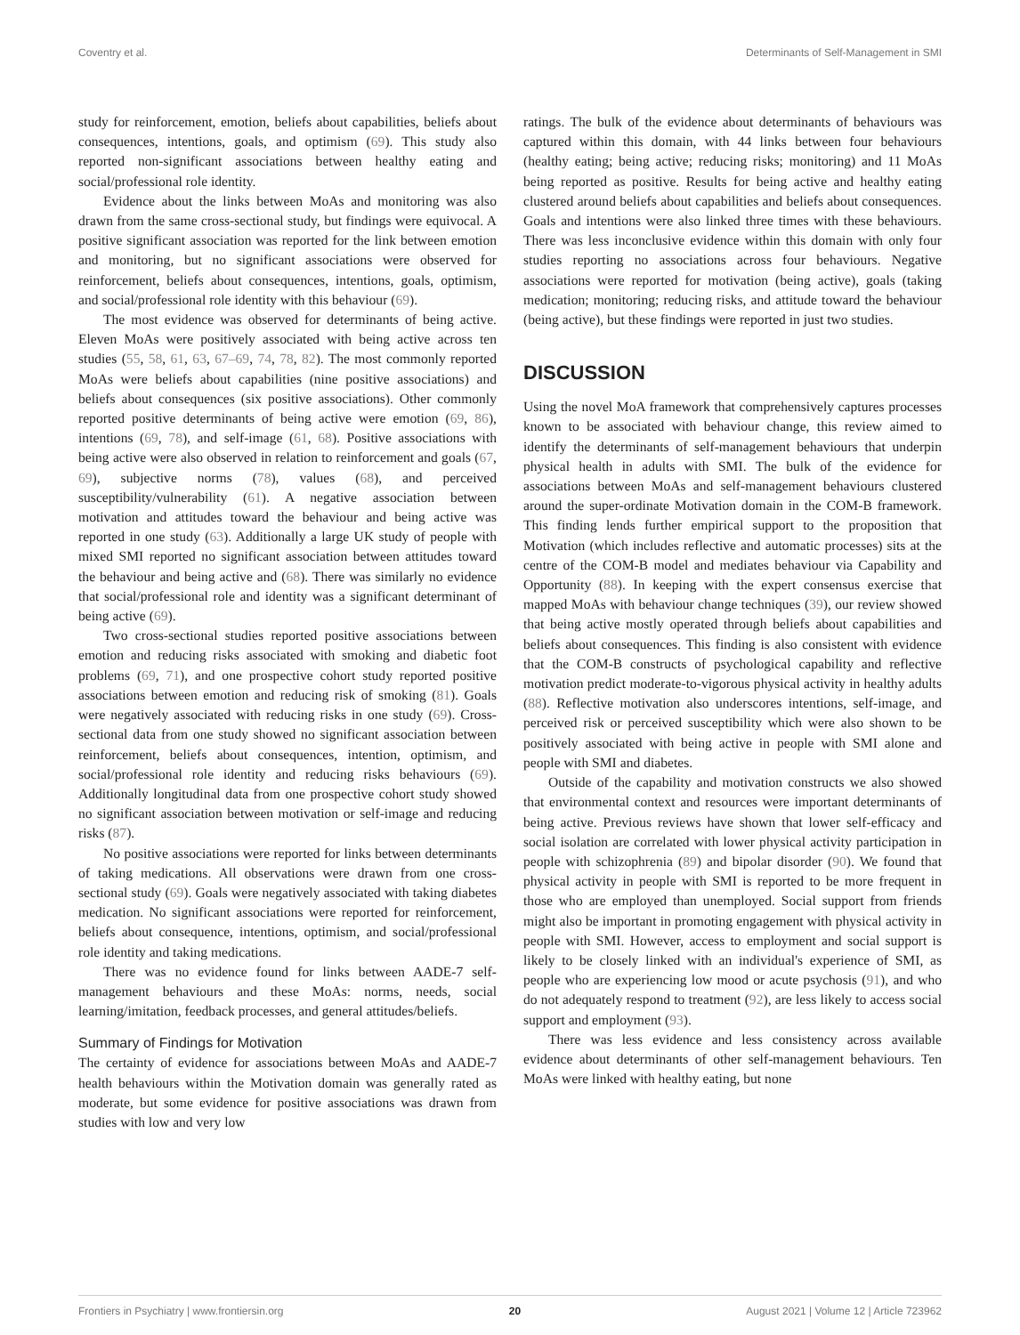Coventry et al. Determinants of Self-Management in SMI
study for reinforcement, emotion, beliefs about capabilities, beliefs about consequences, intentions, goals, and optimism (69). This study also reported non-significant associations between healthy eating and social/professional role identity.
Evidence about the links between MoAs and monitoring was also drawn from the same cross-sectional study, but findings were equivocal. A positive significant association was reported for the link between emotion and monitoring, but no significant associations were observed for reinforcement, beliefs about consequences, intentions, goals, optimism, and social/professional role identity with this behaviour (69).
The most evidence was observed for determinants of being active. Eleven MoAs were positively associated with being active across ten studies (55, 58, 61, 63, 67–69, 74, 78, 82). The most commonly reported MoAs were beliefs about capabilities (nine positive associations) and beliefs about consequences (six positive associations). Other commonly reported positive determinants of being active were emotion (69, 86), intentions (69, 78), and self-image (61, 68). Positive associations with being active were also observed in relation to reinforcement and goals (67, 69), subjective norms (78), values (68), and perceived susceptibility/vulnerability (61). A negative association between motivation and attitudes toward the behaviour and being active was reported in one study (63). Additionally a large UK study of people with mixed SMI reported no significant association between attitudes toward the behaviour and being active and (68). There was similarly no evidence that social/professional role and identity was a significant determinant of being active (69).
Two cross-sectional studies reported positive associations between emotion and reducing risks associated with smoking and diabetic foot problems (69, 71), and one prospective cohort study reported positive associations between emotion and reducing risk of smoking (81). Goals were negatively associated with reducing risks in one study (69). Cross-sectional data from one study showed no significant association between reinforcement, beliefs about consequences, intention, optimism, and social/professional role identity and reducing risks behaviours (69). Additionally longitudinal data from one prospective cohort study showed no significant association between motivation or self-image and reducing risks (87).
No positive associations were reported for links between determinants of taking medications. All observations were drawn from one cross-sectional study (69). Goals were negatively associated with taking diabetes medication. No significant associations were reported for reinforcement, beliefs about consequence, intentions, optimism, and social/professional role identity and taking medications.
There was no evidence found for links between AADE-7 self-management behaviours and these MoAs: norms, needs, social learning/imitation, feedback processes, and general attitudes/beliefs.
Summary of Findings for Motivation
The certainty of evidence for associations between MoAs and AADE-7 health behaviours within the Motivation domain was generally rated as moderate, but some evidence for positive associations was drawn from studies with low and very low
ratings. The bulk of the evidence about determinants of behaviours was captured within this domain, with 44 links between four behaviours (healthy eating; being active; reducing risks; monitoring) and 11 MoAs being reported as positive. Results for being active and healthy eating clustered around beliefs about capabilities and beliefs about consequences. Goals and intentions were also linked three times with these behaviours. There was less inconclusive evidence within this domain with only four studies reporting no associations across four behaviours. Negative associations were reported for motivation (being active), goals (taking medication; monitoring; reducing risks, and attitude toward the behaviour (being active), but these findings were reported in just two studies.
DISCUSSION
Using the novel MoA framework that comprehensively captures processes known to be associated with behaviour change, this review aimed to identify the determinants of self-management behaviours that underpin physical health in adults with SMI. The bulk of the evidence for associations between MoAs and self-management behaviours clustered around the super-ordinate Motivation domain in the COM-B framework. This finding lends further empirical support to the proposition that Motivation (which includes reflective and automatic processes) sits at the centre of the COM-B model and mediates behaviour via Capability and Opportunity (88). In keeping with the expert consensus exercise that mapped MoAs with behaviour change techniques (39), our review showed that being active mostly operated through beliefs about capabilities and beliefs about consequences. This finding is also consistent with evidence that the COM-B constructs of psychological capability and reflective motivation predict moderate-to-vigorous physical activity in healthy adults (88). Reflective motivation also underscores intentions, self-image, and perceived risk or perceived susceptibility which were also shown to be positively associated with being active in people with SMI alone and people with SMI and diabetes.
Outside of the capability and motivation constructs we also showed that environmental context and resources were important determinants of being active. Previous reviews have shown that lower self-efficacy and social isolation are correlated with lower physical activity participation in people with schizophrenia (89) and bipolar disorder (90). We found that physical activity in people with SMI is reported to be more frequent in those who are employed than unemployed. Social support from friends might also be important in promoting engagement with physical activity in people with SMI. However, access to employment and social support is likely to be closely linked with an individual's experience of SMI, as people who are experiencing low mood or acute psychosis (91), and who do not adequately respond to treatment (92), are less likely to access social support and employment (93).
There was less evidence and less consistency across available evidence about determinants of other self-management behaviours. Ten MoAs were linked with healthy eating, but none
Frontiers in Psychiatry | www.frontiersin.org 20 August 2021 | Volume 12 | Article 723962